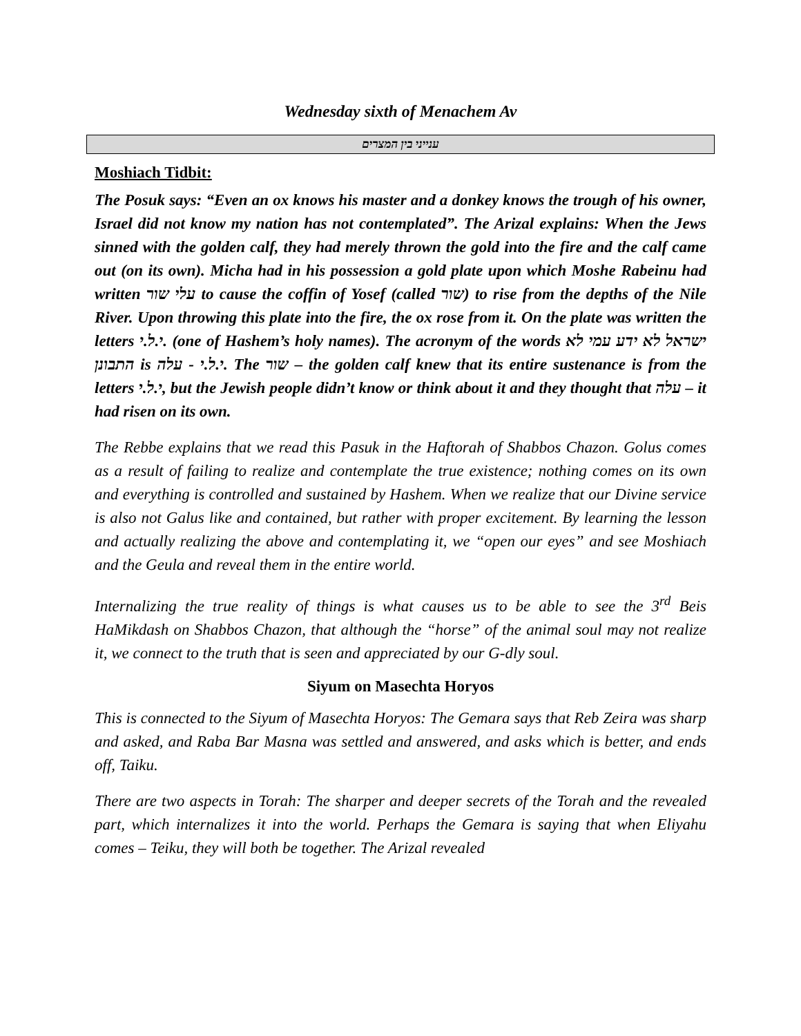Wednesday sixth of Menachem Av
ענייני בין המצרים
Moshiach Tidbit:
The Posuk says: “Even an ox knows his master and a donkey knows the trough of his owner, Israel did not know my nation has not contemplated”. The Arizal explains: When the Jews sinned with the golden calf, they had merely thrown the gold into the fire and the calf came out (on its own). Micha had in his possession a gold plate upon which Moshe Rabeinu had written עלי שור to cause the coffin of Yosef (called שור) to rise from the depths of the Nile River. Upon throwing this plate into the fire, the ox rose from it. On the plate was written the letters י.ל.י. (one of Hashem’s holy names). The acronym of the words ישראל לא ידע עמי לא התבונן is י.ל.י - עלה. The שור – the golden calf knew that its entire sustenance is from the letters י.ל.י, but the Jewish people didn’t know or think about it and they thought that עלה – it had risen on its own.
The Rebbe explains that we read this Pasuk in the Haftorah of Shabbos Chazon. Golus comes as a result of failing to realize and contemplate the true existence; nothing comes on its own and everything is controlled and sustained by Hashem. When we realize that our Divine service is also not Galus like and contained, but rather with proper excitement. By learning the lesson and actually realizing the above and contemplating it, we “open our eyes” and see Moshiach and the Geula and reveal them in the entire world.
Internalizing the true reality of things is what causes us to be able to see the 3<sup>rd</sup> Beis HaMikdash on Shabbos Chazon, that although the “horse” of the animal soul may not realize it, we connect to the truth that is seen and appreciated by our G-dly soul.
Siyum on Masechta Horyos
This is connected to the Siyum of Masechta Horyos: The Gemara says that Reb Zeira was sharp and asked, and Raba Bar Masna was settled and answered, and asks which is better, and ends off, Taiku.
There are two aspects in Torah: The sharper and deeper secrets of the Torah and the revealed part, which internalizes it into the world. Perhaps the Gemara is saying that when Eliyahu comes – Teiku, they will both be together. The Arizal revealed